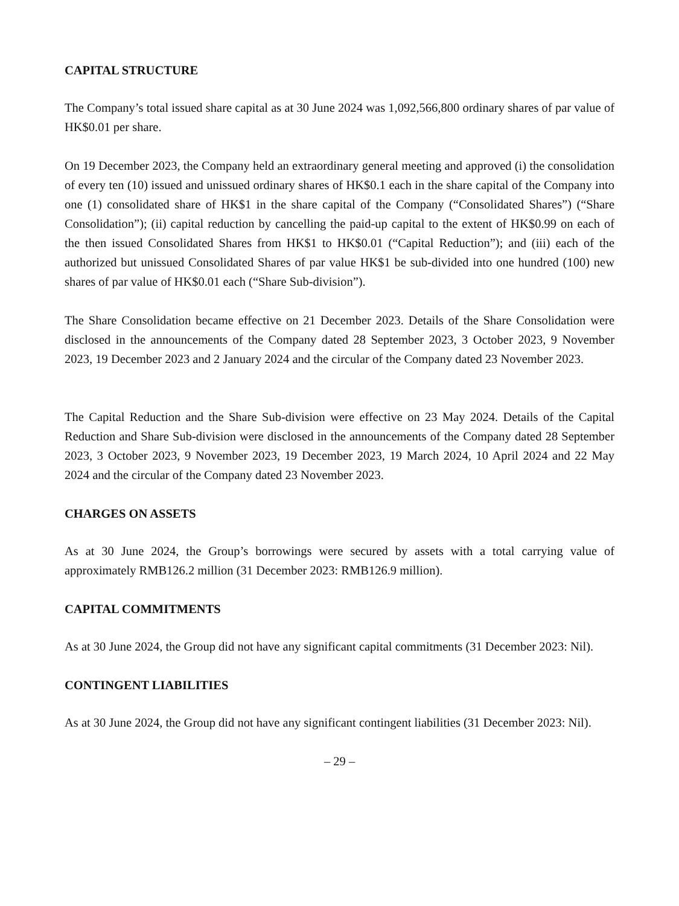CAPITAL STRUCTURE
The Company’s total issued share capital as at 30 June 2024 was 1,092,566,800 ordinary shares of par value of HK$0.01 per share.
On 19 December 2023, the Company held an extraordinary general meeting and approved (i) the consolidation of every ten (10) issued and unissued ordinary shares of HK$0.1 each in the share capital of the Company into one (1) consolidated share of HK$1 in the share capital of the Company (“Consolidated Shares”) (“Share Consolidation”); (ii) capital reduction by cancelling the paid-up capital to the extent of HK$0.99 on each of the then issued Consolidated Shares from HK$1 to HK$0.01 (“Capital Reduction”); and (iii) each of the authorized but unissued Consolidated Shares of par value HK$1 be sub-divided into one hundred (100) new shares of par value of HK$0.01 each (“Share Sub-division”).
The Share Consolidation became effective on 21 December 2023. Details of the Share Consolidation were disclosed in the announcements of the Company dated 28 September 2023, 3 October 2023, 9 November 2023, 19 December 2023 and 2 January 2024 and the circular of the Company dated 23 November 2023.
The Capital Reduction and the Share Sub-division were effective on 23 May 2024. Details of the Capital Reduction and Share Sub-division were disclosed in the announcements of the Company dated 28 September 2023, 3 October 2023, 9 November 2023, 19 December 2023, 19 March 2024, 10 April 2024 and 22 May 2024 and the circular of the Company dated 23 November 2023.
CHARGES ON ASSETS
As at 30 June 2024, the Group’s borrowings were secured by assets with a total carrying value of approximately RMB126.2 million (31 December 2023: RMB126.9 million).
CAPITAL COMMITMENTS
As at 30 June 2024, the Group did not have any significant capital commitments (31 December 2023: Nil).
CONTINGENT LIABILITIES
As at 30 June 2024, the Group did not have any significant contingent liabilities (31 December 2023: Nil).
– 29 –